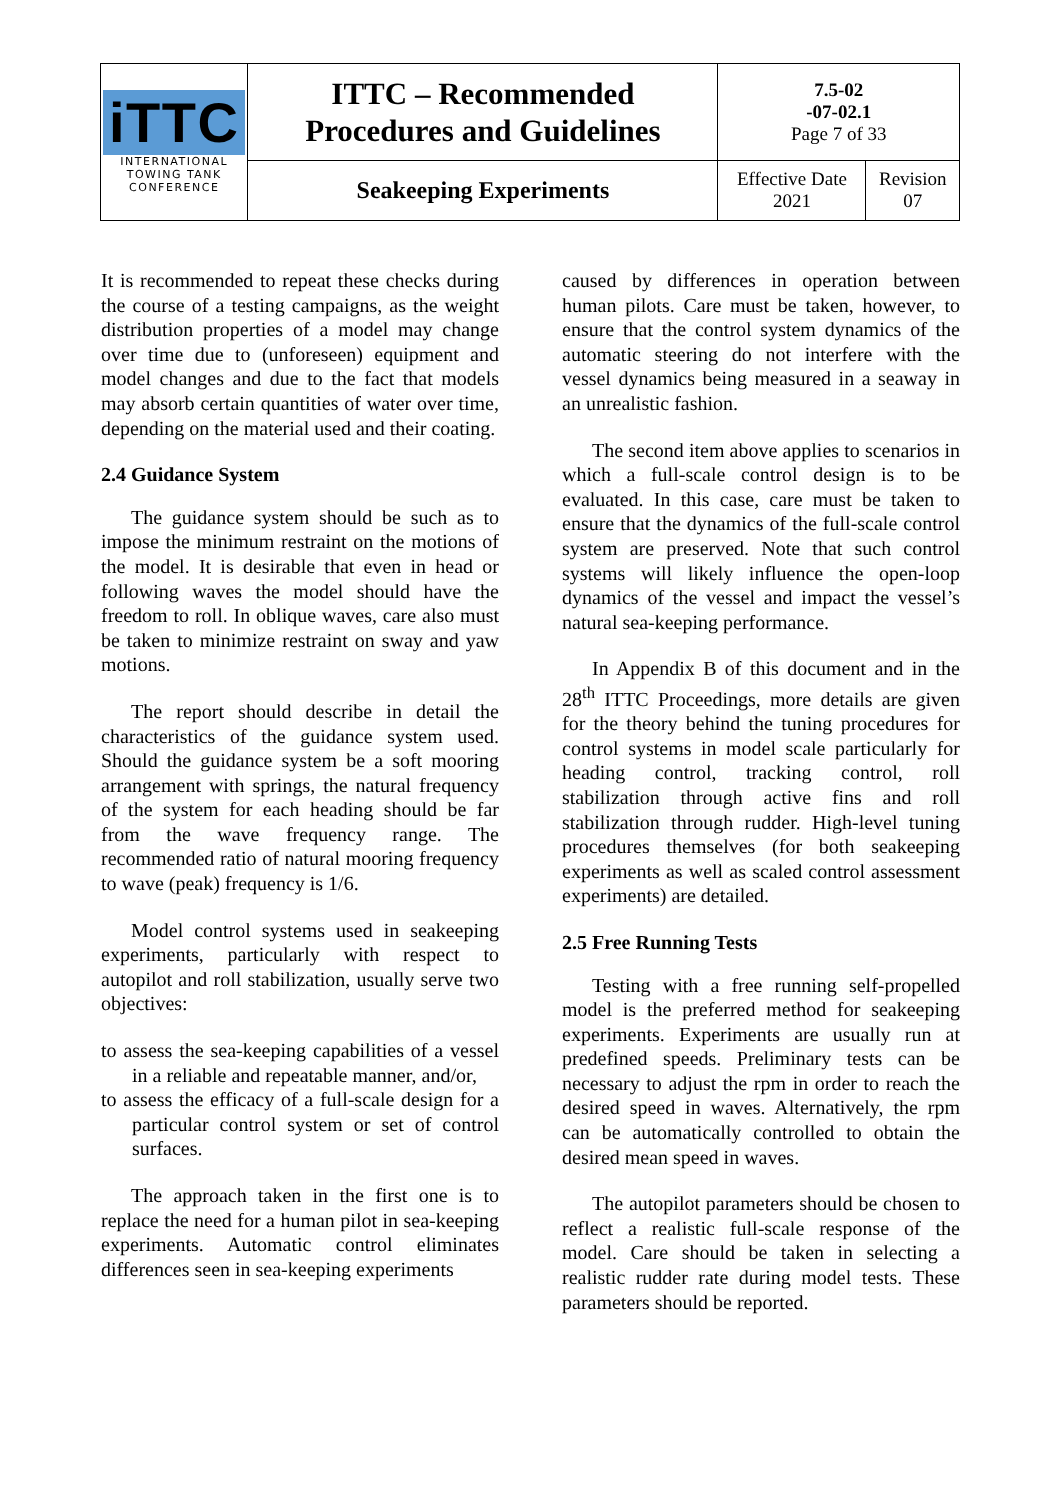| iTTC INTERNATIONAL TOWING TANK CONFERENCE | ITTC – Recommended Procedures and Guidelines | 7.5-02 -07-02.1 Page 7 of 33 | |
| | Seakeeping Experiments | Effective Date 2021 | Revision 07 |
It is recommended to repeat these checks during the course of a testing campaigns, as the weight distribution properties of a model may change over time due to (unforeseen) equipment and model changes and due to the fact that models may absorb certain quantities of water over time, depending on the material used and their coating.
2.4 Guidance System
The guidance system should be such as to impose the minimum restraint on the motions of the model. It is desirable that even in head or following waves the model should have the freedom to roll. In oblique waves, care also must be taken to minimize restraint on sway and yaw motions.
The report should describe in detail the characteristics of the guidance system used. Should the guidance system be a soft mooring arrangement with springs, the natural frequency of the system for each heading should be far from the wave frequency range. The recommended ratio of natural mooring frequency to wave (peak) frequency is 1/6.
Model control systems used in seakeeping experiments, particularly with respect to autopilot and roll stabilization, usually serve two objectives:
to assess the sea-keeping capabilities of a vessel in a reliable and repeatable manner, and/or,
to assess the efficacy of a full-scale design for a particular control system or set of control surfaces.
The approach taken in the first one is to replace the need for a human pilot in sea-keeping experiments. Automatic control eliminates differences seen in sea-keeping experiments
caused by differences in operation between human pilots. Care must be taken, however, to ensure that the control system dynamics of the automatic steering do not interfere with the vessel dynamics being measured in a seaway in an unrealistic fashion.
The second item above applies to scenarios in which a full-scale control design is to be evaluated. In this case, care must be taken to ensure that the dynamics of the full-scale control system are preserved. Note that such control systems will likely influence the open-loop dynamics of the vessel and impact the vessel’s natural sea-keeping performance.
In Appendix B of this document and in the 28<sup>th</sup> ITTC Proceedings, more details are given for the theory behind the tuning procedures for control systems in model scale particularly for heading control, tracking control, roll stabilization through active fins and roll stabilization through rudder. High-level tuning procedures themselves (for both seakeeping experiments as well as scaled control assessment experiments) are detailed.
2.5 Free Running Tests
Testing with a free running self-propelled model is the preferred method for seakeeping experiments. Experiments are usually run at predefined speeds. Preliminary tests can be necessary to adjust the rpm in order to reach the desired speed in waves. Alternatively, the rpm can be automatically controlled to obtain the desired mean speed in waves.
The autopilot parameters should be chosen to reflect a realistic full-scale response of the model. Care should be taken in selecting a realistic rudder rate during model tests. These parameters should be reported.